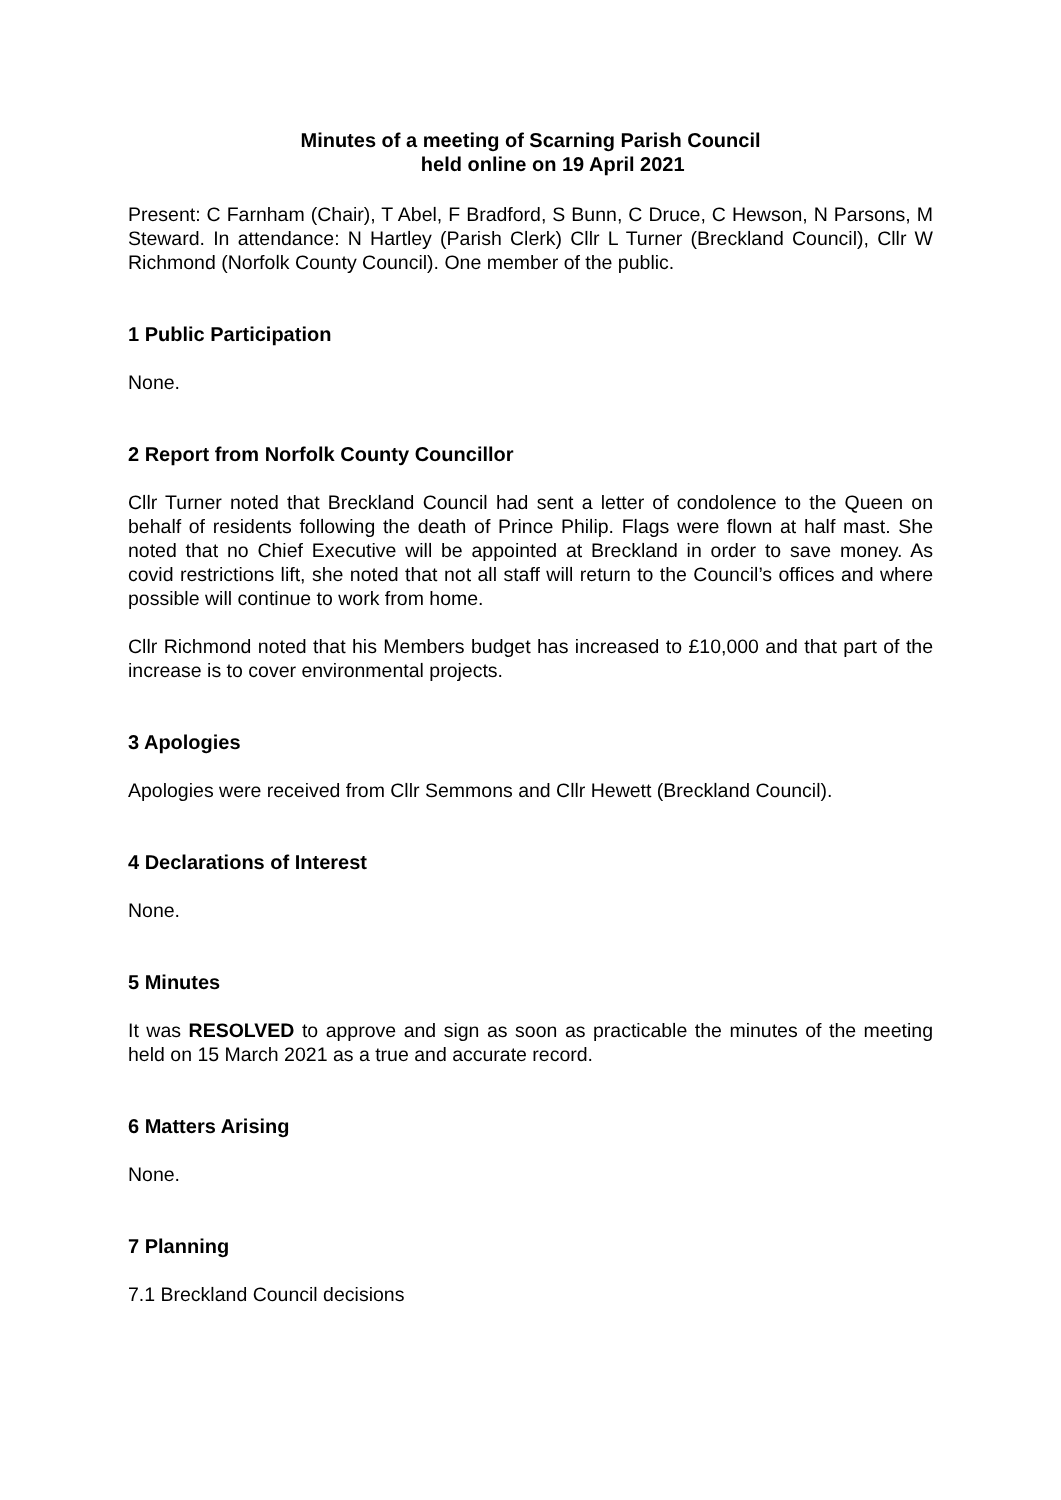Minutes of a meeting of Scarning Parish Council
held online on 19 April 2021
Present: C Farnham (Chair), T Abel, F Bradford, S Bunn, C Druce, C Hewson, N Parsons, M Steward. In attendance: N Hartley (Parish Clerk) Cllr L Turner (Breckland Council), Cllr W Richmond (Norfolk County Council). One member of the public.
1 Public Participation
None.
2 Report from Norfolk County Councillor
Cllr Turner noted that Breckland Council had sent a letter of condolence to the Queen on behalf of residents following the death of Prince Philip. Flags were flown at half mast. She noted that no Chief Executive will be appointed at Breckland in order to save money. As covid restrictions lift, she noted that not all staff will return to the Council’s offices and where possible will continue to work from home.
Cllr Richmond noted that his Members budget has increased to £10,000 and that part of the increase is to cover environmental projects.
3 Apologies
Apologies were received from Cllr Semmons and Cllr Hewett (Breckland Council).
4 Declarations of Interest
None.
5 Minutes
It was RESOLVED to approve and sign as soon as practicable the minutes of the meeting held on 15 March 2021 as a true and accurate record.
6 Matters Arising
None.
7 Planning
7.1 Breckland Council decisions